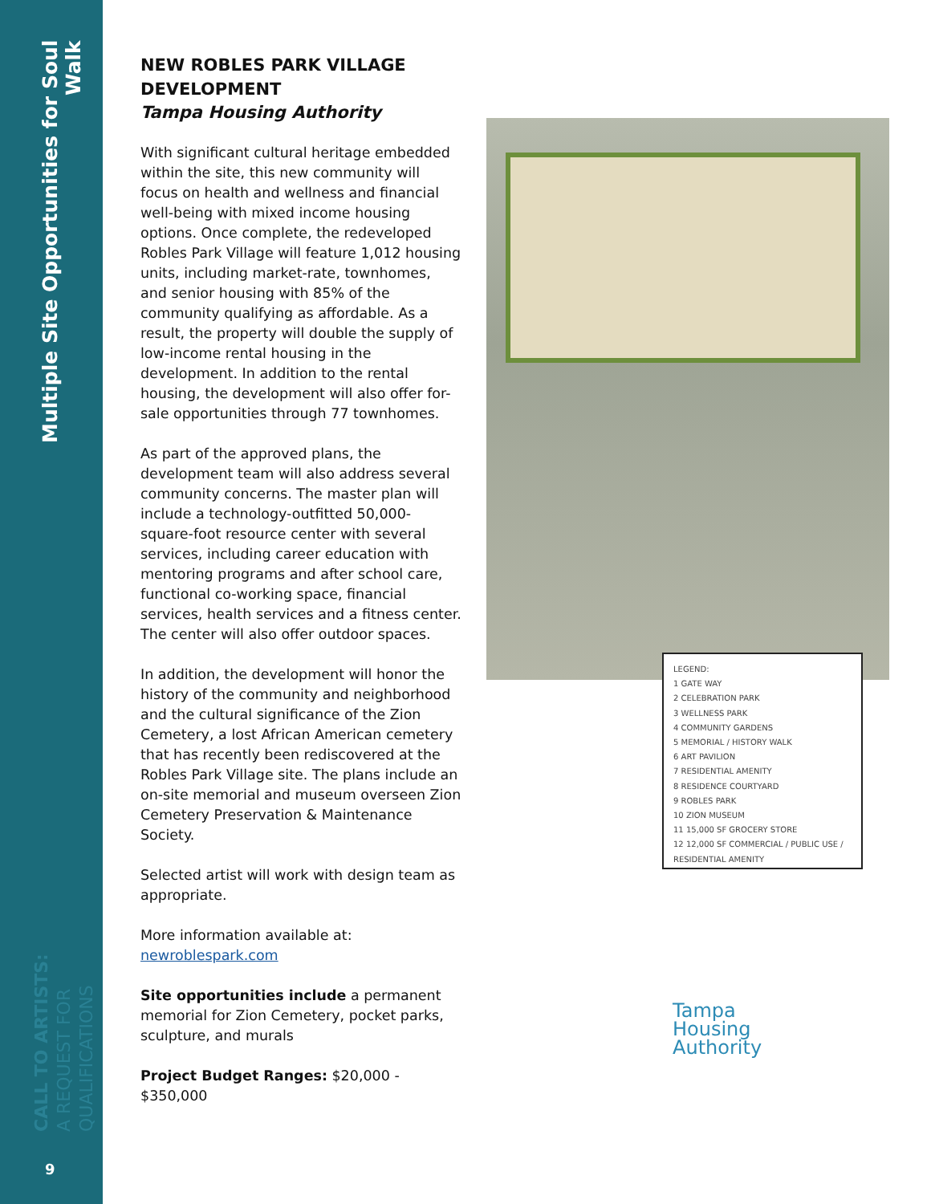Multiple Site Opportunities for Soul Walk
CALL TO ARTISTS:
A REQUEST FOR QUALIFICATIONS
9
NEW ROBLES PARK VILLAGE DEVELOPMENT
Tampa Housing Authority
With significant cultural heritage embedded within the site, this new community will focus on health and wellness and financial well-being with mixed income housing options. Once complete, the redeveloped Robles Park Village will feature 1,012 housing units, including market-rate, townhomes, and senior housing with 85% of the community qualifying as affordable. As a result, the property will double the supply of low-income rental housing in the development. In addition to the rental housing, the development will also offer for-sale opportunities through 77 townhomes.
As part of the approved plans, the development team will also address several community concerns. The master plan will include a technology-outfitted 50,000-square-foot resource center with several services, including career education with mentoring programs and after school care, functional co-working space, financial services, health services and a fitness center. The center will also offer outdoor spaces.
In addition, the development will honor the history of the community and neighborhood and the cultural significance of the Zion Cemetery, a lost African American cemetery that has recently been rediscovered at the Robles Park Village site. The plans include an on-site memorial and museum overseen Zion Cemetery Preservation & Maintenance Society.
Selected artist will work with design team as appropriate.
More information available at:
newroblespark.com
Site opportunities include a permanent memorial for Zion Cemetery, pocket parks, sculpture, and murals
Project Budget Ranges: $20,000 - $350,000
LEGEND:
1 GATE WAY
2 CELEBRATION PARK
3 WELLNESS PARK
4 COMMUNITY GARDENS
5 MEMORIAL / HISTORY WALK
6 ART PAVILION
7 RESIDENTIAL AMENITY
8 RESIDENCE COURTYARD
9 ROBLES PARK
10 ZION MUSEUM
11 15,000 SF GROCERY STORE
12 12,000 SF COMMERCIAL / PUBLIC USE / RESIDENTIAL AMENITY
Tampa
Housing
Authority